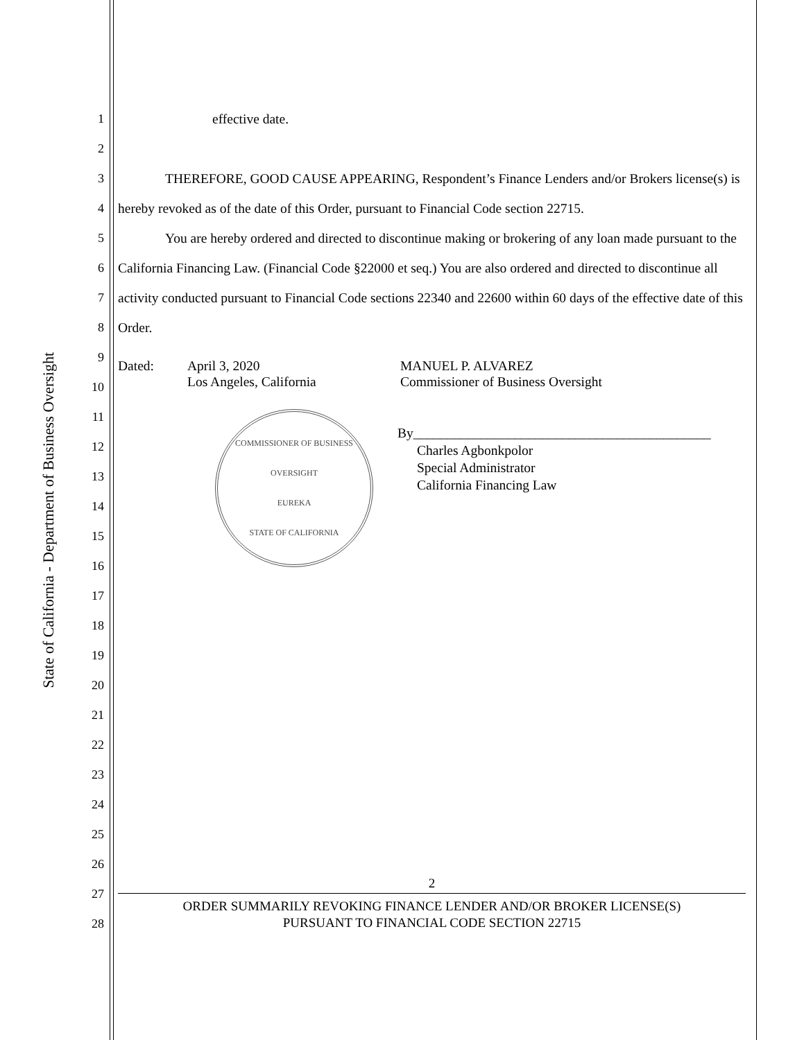State of California - Department of Business Oversight
1
2
3
4
5
6
7
8
9
10
11
12
13
14
15
16
17
18
19
20
21
22
23
24
25
26
27
28
effective date.
THEREFORE, GOOD CAUSE APPEARING, Respondent’s Finance Lenders and/or Brokers license(s) is hereby revoked as of the date of this Order, pursuant to Financial Code section 22715.
You are hereby ordered and directed to discontinue making or brokering of any loan made pursuant to the California Financing Law. (Financial Code §22000 et seq.) You are also ordered and directed to discontinue all activity conducted pursuant to Financial Code sections 22340 and 22600 within 60 days of the effective date of this Order.
Dated: April 3, 2020
Los Angeles, California
MANUEL P. ALVAREZ
Commissioner of Business Oversight
COMMISSIONER OF BUSINESS OVERSIGHT
EUREKA
STATE OF CALIFORNIA
By____________________________________________
Charles Agbonkpolor
Special Administrator
California Financing Law
2
ORDER SUMMARILY REVOKING FINANCE LENDER AND/OR BROKER LICENSE(S)
PURSUANT TO FINANCIAL CODE SECTION 22715